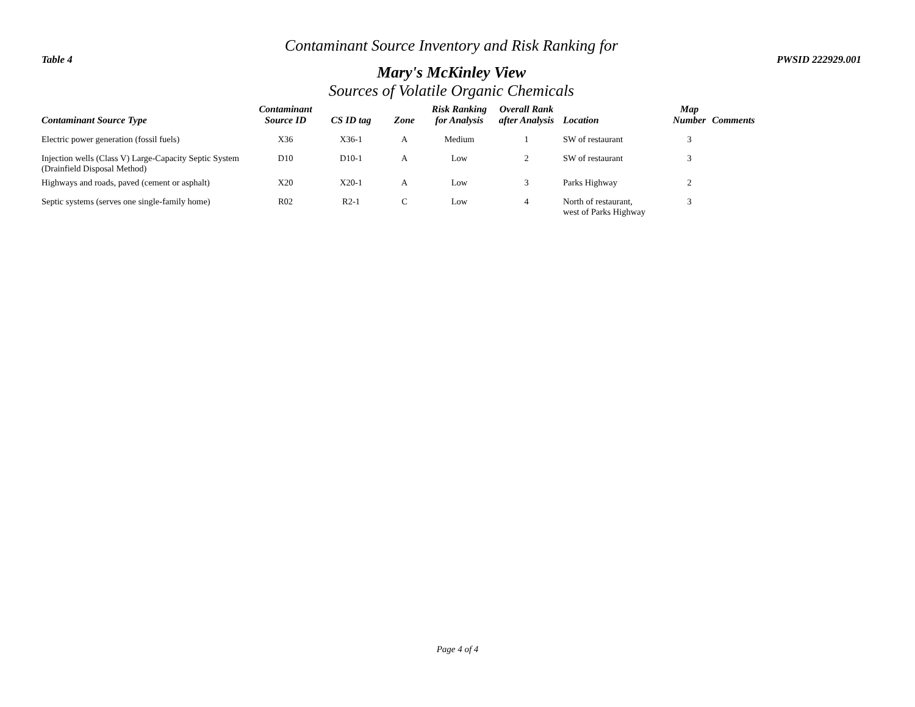Contaminant Source Inventory and Risk Ranking for
Table 4 PWSID 222929.001
Mary's McKinley View
Sources of Volatile Organic Chemicals
| Contaminant Source Type | Contaminant Source ID | CS ID tag | Zone | Risk Ranking for Analysis | Overall Rank after Analysis | Location | Map Number | Comments |
| --- | --- | --- | --- | --- | --- | --- | --- | --- |
| Electric power generation (fossil fuels) | X36 | X36-1 | A | Medium | 1 | SW of restaurant | 3 | |
| Injection wells (Class V) Large-Capacity Septic System (Drainfield Disposal Method) | D10 | D10-1 | A | Low | 2 | SW of restaurant | 3 | |
| Highways and roads, paved (cement or asphalt) | X20 | X20-1 | A | Low | 3 | Parks Highway | 2 | |
| Septic systems (serves one single-family home) | R02 | R2-1 | C | Low | 4 | North of restaurant, west of Parks Highway | 3 | |
Page 4 of 4